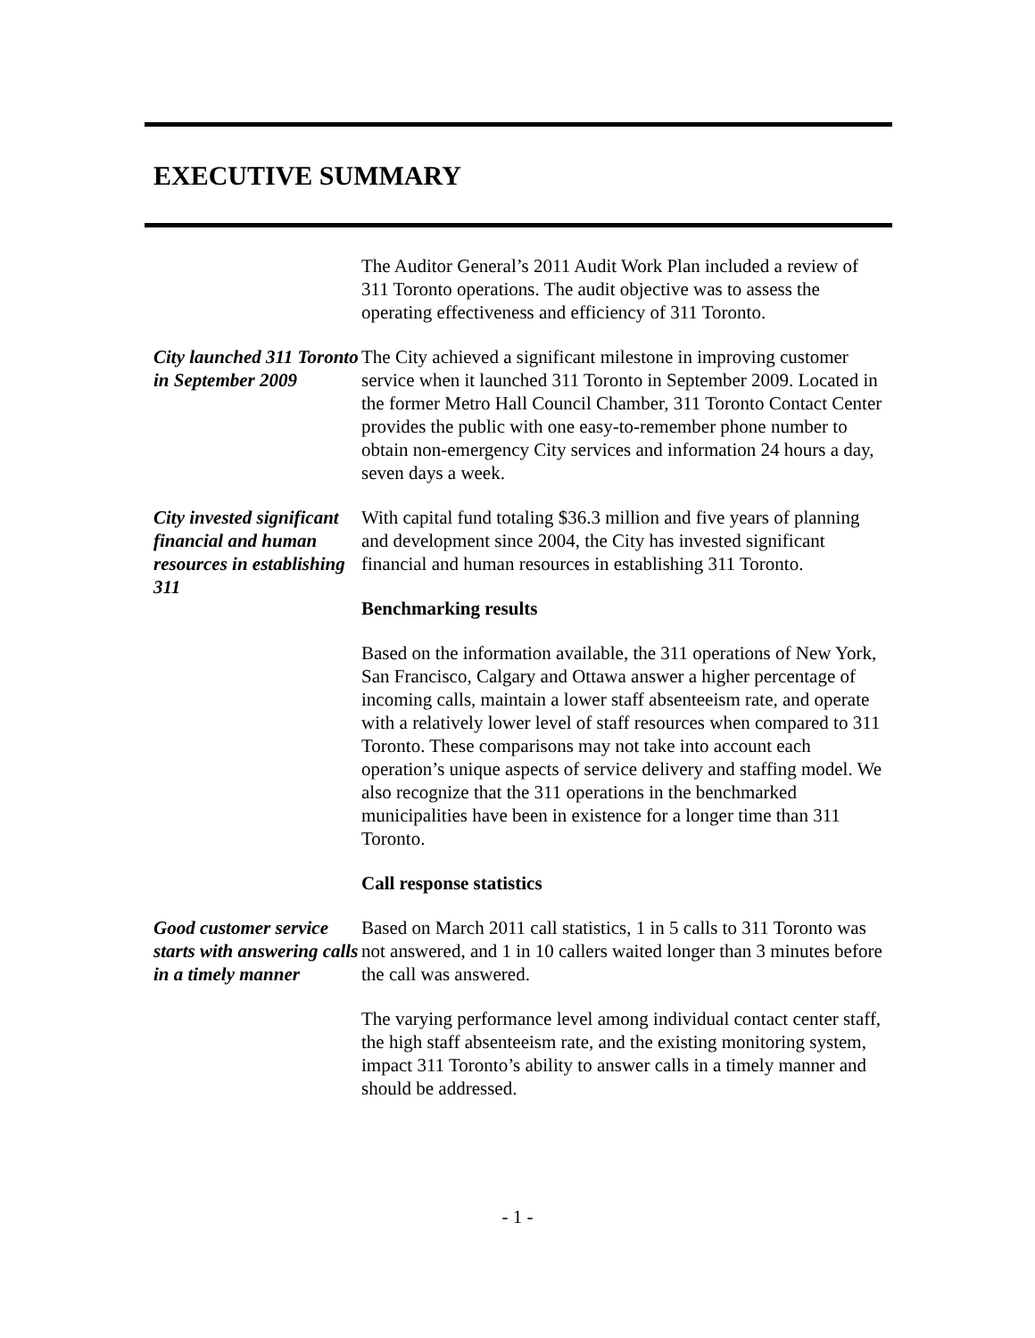EXECUTIVE SUMMARY
The Auditor General’s 2011 Audit Work Plan included a review of 311 Toronto operations. The audit objective was to assess the operating effectiveness and efficiency of 311 Toronto.
City launched 311 Toronto in September 2009
The City achieved a significant milestone in improving customer service when it launched 311 Toronto in September 2009. Located in the former Metro Hall Council Chamber, 311 Toronto Contact Center provides the public with one easy-to-remember phone number to obtain non-emergency City services and information 24 hours a day, seven days a week.
City invested significant financial and human resources in establishing 311
With capital fund totaling $36.3 million and five years of planning and development since 2004, the City has invested significant financial and human resources in establishing 311 Toronto.
Benchmarking results
Based on the information available, the 311 operations of New York, San Francisco, Calgary and Ottawa answer a higher percentage of incoming calls, maintain a lower staff absenteeism rate, and operate with a relatively lower level of staff resources when compared to 311 Toronto. These comparisons may not take into account each operation’s unique aspects of service delivery and staffing model. We also recognize that the 311 operations in the benchmarked municipalities have been in existence for a longer time than 311 Toronto.
Call response statistics
Good customer service starts with answering calls in a timely manner
Based on March 2011 call statistics, 1 in 5 calls to 311 Toronto was not answered, and 1 in 10 callers waited longer than 3 minutes before the call was answered.
The varying performance level among individual contact center staff, the high staff absenteeism rate, and the existing monitoring system, impact 311 Toronto’s ability to answer calls in a timely manner and should be addressed.
- 1 -